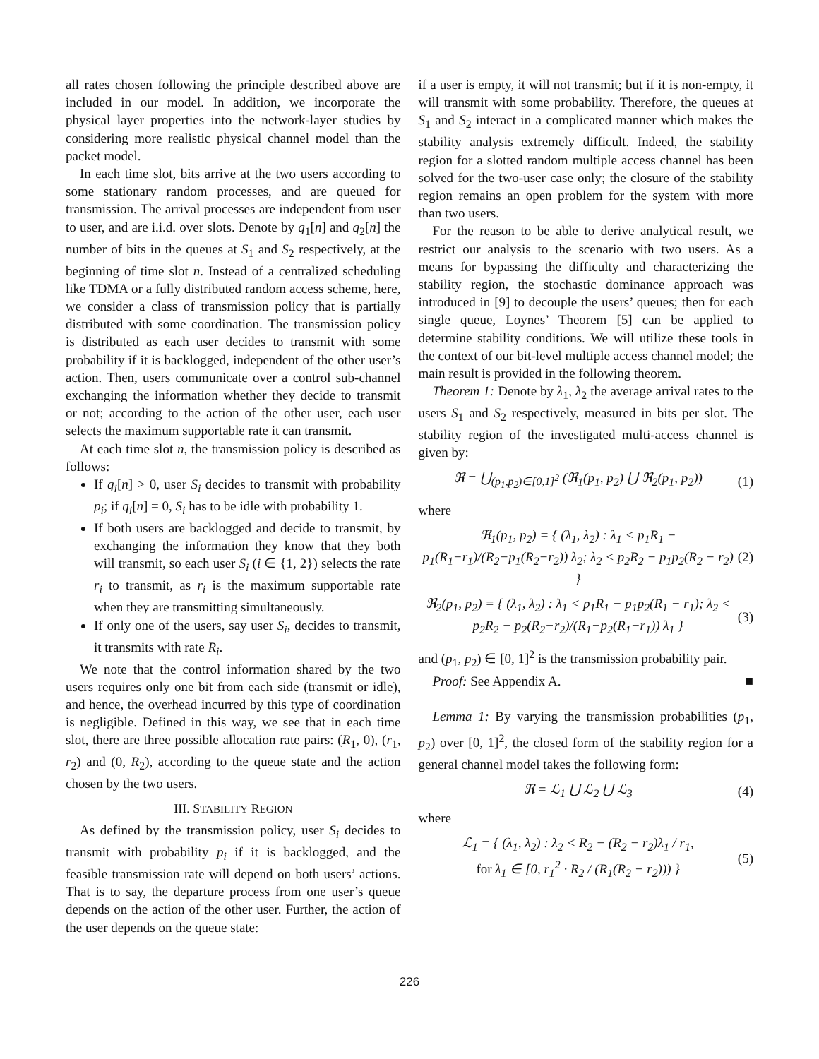all rates chosen following the principle described above are included in our model. In addition, we incorporate the physical layer properties into the network-layer studies by considering more realistic physical channel model than the packet model.
In each time slot, bits arrive at the two users according to some stationary random processes, and are queued for transmission. The arrival processes are independent from user to user, and are i.i.d. over slots. Denote by q<sub>1</sub>[n] and q<sub>2</sub>[n] the number of bits in the queues at S<sub>1</sub> and S<sub>2</sub> respectively, at the beginning of time slot n. Instead of a centralized scheduling like TDMA or a fully distributed random access scheme, here, we consider a class of transmission policy that is partially distributed with some coordination. The transmission policy is distributed as each user decides to transmit with some probability if it is backlogged, independent of the other user’s action. Then, users communicate over a control sub-channel exchanging the information whether they decide to transmit or not; according to the action of the other user, each user selects the maximum supportable rate it can transmit.
At each time slot n, the transmission policy is described as follows:
If q<sub>i</sub>[n] > 0, user S<sub>i</sub> decides to transmit with probability p<sub>i</sub>; if q<sub>i</sub>[n] = 0, S<sub>i</sub> has to be idle with probability 1.
If both users are backlogged and decide to transmit, by exchanging the information they know that they both will transmit, so each user S<sub>i</sub> (i ∈ {1, 2}) selects the rate r<sub>i</sub> to transmit, as r<sub>i</sub> is the maximum supportable rate when they are transmitting simultaneously.
If only one of the users, say user S<sub>i</sub>, decides to transmit, it transmits with rate R<sub>i</sub>.
We note that the control information shared by the two users requires only one bit from each side (transmit or idle), and hence, the overhead incurred by this type of coordination is negligible. Defined in this way, we see that in each time slot, there are three possible allocation rate pairs: (R<sub>1</sub>, 0), (r<sub>1</sub>, r<sub>2</sub>) and (0, R<sub>2</sub>), according to the queue state and the action chosen by the two users.
III. STABILITY REGION
As defined by the transmission policy, user S<sub>i</sub> decides to transmit with probability p<sub>i</sub> if it is backlogged, and the feasible transmission rate will depend on both users’ actions. That is to say, the departure process from one user’s queue depends on the action of the other user. Further, the action of the user depends on the queue state:
if a user is empty, it will not transmit; but if it is non-empty, it will transmit with some probability. Therefore, the queues at S<sub>1</sub> and S<sub>2</sub> interact in a complicated manner which makes the stability analysis extremely difficult. Indeed, the stability region for a slotted random multiple access channel has been solved for the two-user case only; the closure of the stability region remains an open problem for the system with more than two users.
For the reason to be able to derive analytical result, we restrict our analysis to the scenario with two users. As a means for bypassing the difficulty and characterizing the stability region, the stochastic dominance approach was introduced in [9] to decouple the users’ queues; then for each single queue, Loynes’ Theorem [5] can be applied to determine stability conditions. We will utilize these tools in the context of our bit-level multiple access channel model; the main result is provided in the following theorem.
Theorem 1: Denote by λ<sub>1</sub>, λ<sub>2</sub> the average arrival rates to the users S<sub>1</sub> and S<sub>2</sub> respectively, measured in bits per slot. The stability region of the investigated multi-access channel is given by:
ℜ = ⋃<sub>(p<sub>1</sub>,p<sub>2</sub>)∈[0,1]<sup>2</sup></sub> (ℜ<sub>1</sub>(p<sub>1</sub>, p<sub>2</sub>) ⋃ ℜ<sub>2</sub>(p<sub>1</sub>, p<sub>2</sub>)) (1)
where
ℜ<sub>1</sub>(p<sub>1</sub>, p<sub>2</sub>) = { (λ<sub>1</sub>, λ<sub>2</sub>) : λ<sub>1</sub> < p<sub>1</sub>R<sub>1</sub> − p<sub>1</sub>(R<sub>1</sub>−r<sub>1</sub>)/(R<sub>2</sub>−p<sub>1</sub>(R<sub>2</sub>−r<sub>2</sub>)) λ<sub>2</sub>; λ<sub>2</sub> < p<sub>2</sub>R<sub>2</sub> − p<sub>1</sub>p<sub>2</sub>(R<sub>2</sub> − r<sub>2</sub>) } (2)
ℜ<sub>2</sub>(p<sub>1</sub>, p<sub>2</sub>) = { (λ<sub>1</sub>, λ<sub>2</sub>) : λ<sub>1</sub> < p<sub>1</sub>R<sub>1</sub> − p<sub>1</sub>p<sub>2</sub>(R<sub>1</sub> − r<sub>1</sub>); λ<sub>2</sub> < p<sub>2</sub>R<sub>2</sub> − p<sub>2</sub>(R<sub>2</sub>−r<sub>2</sub>)/(R<sub>1</sub>−p<sub>2</sub>(R<sub>1</sub>−r<sub>1</sub>)) λ<sub>1</sub> } (3)
and (p<sub>1</sub>, p<sub>2</sub>) ∈ [0, 1]<sup>2</sup> is the transmission probability pair.
Proof: See Appendix A. ■
Lemma 1: By varying the transmission probabilities (p<sub>1</sub>, p<sub>2</sub>) over [0, 1]<sup>2</sup>, the closed form of the stability region for a general channel model takes the following form:
ℜ = ℒ<sub>1</sub> ⋃ ℒ<sub>2</sub> ⋃ ℒ<sub>3</sub> (4)
where
ℒ<sub>1</sub> = { (λ<sub>1</sub>, λ<sub>2</sub>) : λ<sub>2</sub> < R<sub>2</sub> − (R<sub>2</sub> − r<sub>2</sub>)λ<sub>1</sub> / r<sub>1</sub>,
for λ<sub>1</sub> ∈ [0, r<sub>1</sub><sup>2</sup> · R<sub>2</sub> / (R<sub>1</sub>(R<sub>2</sub> − r<sub>2</sub>))) } (5)
226